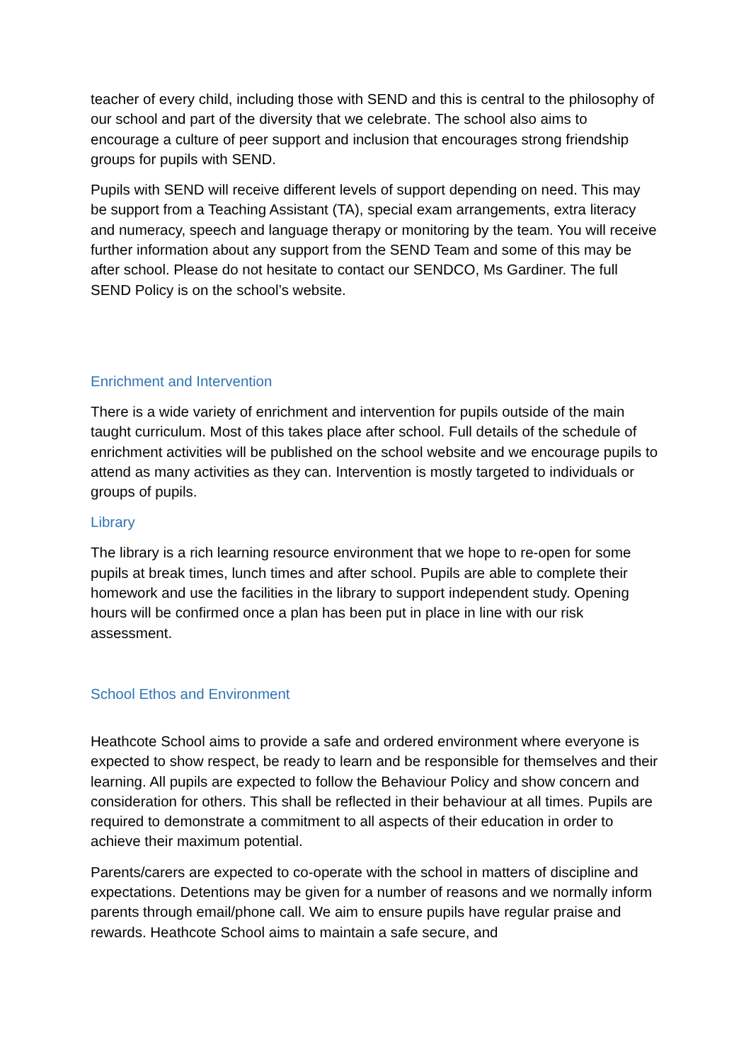teacher of every child, including those with SEND and this is central to the philosophy of our school and part of the diversity that we celebrate. The school also aims to encourage a culture of peer support and inclusion that encourages strong friendship groups for pupils with SEND.
Pupils with SEND will receive different levels of support depending on need. This may be support from a Teaching Assistant (TA), special exam arrangements, extra literacy and numeracy, speech and language therapy or monitoring by the team. You will receive further information about any support from the SEND Team and some of this may be after school. Please do not hesitate to contact our SENDCO, Ms Gardiner. The full SEND Policy is on the school’s website.
Enrichment and Intervention
There is a wide variety of enrichment and intervention for pupils outside of the main taught curriculum. Most of this takes place after school. Full details of the schedule of enrichment activities will be published on the school website and we encourage pupils to attend as many activities as they can. Intervention is mostly targeted to individuals or groups of pupils.
Library
The library is a rich learning resource environment that we hope to re-open for some pupils at break times, lunch times and after school. Pupils are able to complete their homework and use the facilities in the library to support independent study. Opening hours will be confirmed once a plan has been put in place in line with our risk assessment.
School Ethos and Environment
Heathcote School aims to provide a safe and ordered environment where everyone is expected to show respect, be ready to learn and be responsible for themselves and their learning. All pupils are expected to follow the Behaviour Policy and show concern and consideration for others. This shall be reflected in their behaviour at all times. Pupils are required to demonstrate a commitment to all aspects of their education in order to achieve their maximum potential.
Parents/carers are expected to co-operate with the school in matters of discipline and expectations. Detentions may be given for a number of reasons and we normally inform parents through email/phone call. We aim to ensure pupils have regular praise and rewards. Heathcote School aims to maintain a safe secure, and